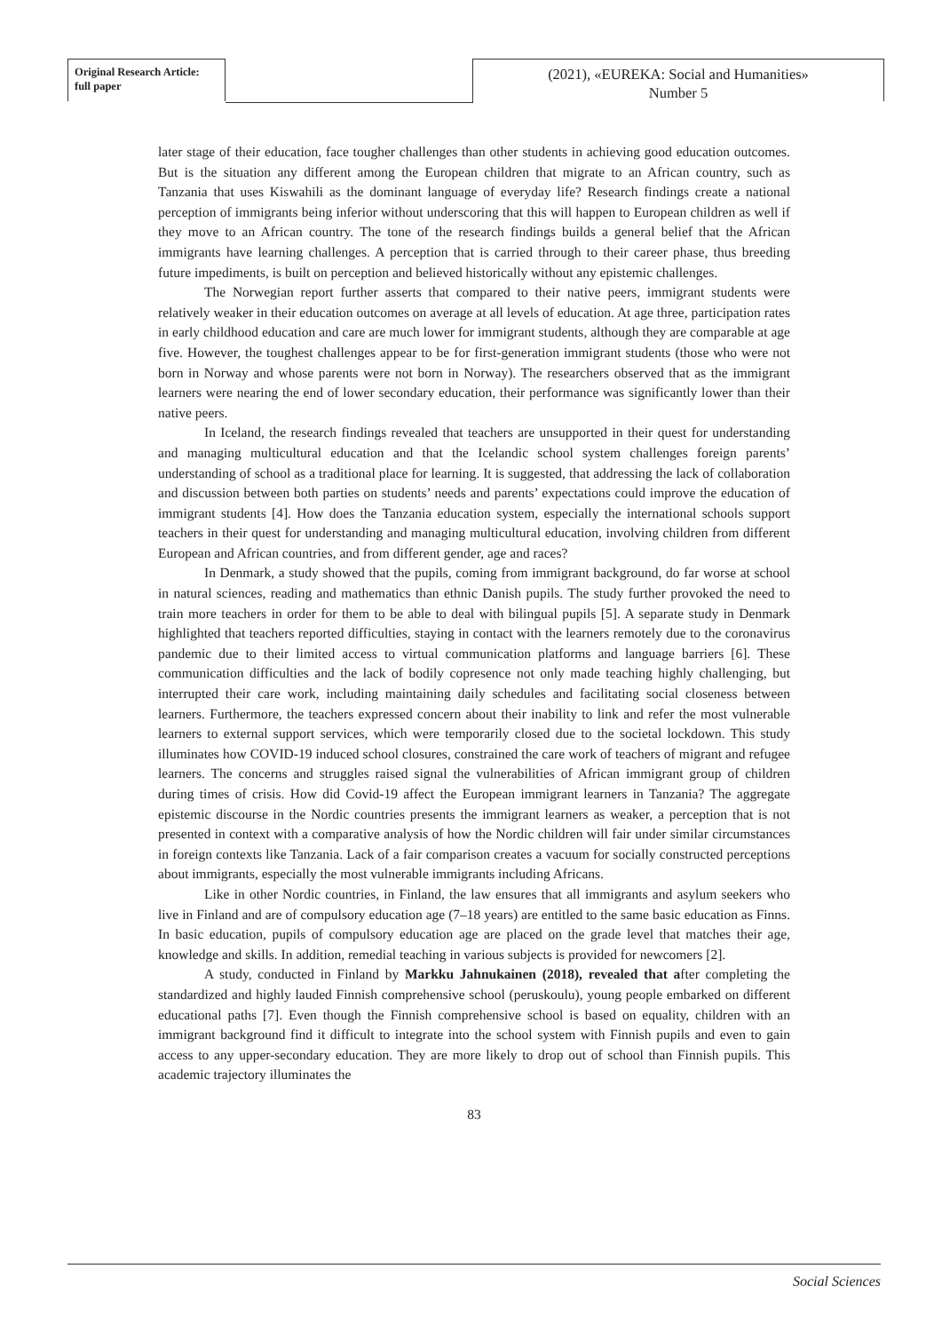Original Research Article:
full paper
(2021), «EUREKA: Social and Humanities»
Number 5
later stage of their education, face tougher challenges than other students in achieving good education outcomes. But is the situation any different among the European children that migrate to an African country, such as Tanzania that uses Kiswahili as the dominant language of everyday life? Research findings create a national perception of immigrants being inferior without underscoring that this will happen to European children as well if they move to an African country. The tone of the research findings builds a general belief that the African immigrants have learning challenges. A perception that is carried through to their career phase, thus breeding future impediments, is built on perception and believed historically without any epistemic challenges.
The Norwegian report further asserts that compared to their native peers, immigrant students were relatively weaker in their education outcomes on average at all levels of education. At age three, participation rates in early childhood education and care are much lower for immigrant students, although they are comparable at age five. However, the toughest challenges appear to be for first-generation immigrant students (those who were not born in Norway and whose parents were not born in Norway). The researchers observed that as the immigrant learners were nearing the end of lower secondary education, their performance was significantly lower than their native peers.
In Iceland, the research findings revealed that teachers are unsupported in their quest for understanding and managing multicultural education and that the Icelandic school system challenges foreign parents’ understanding of school as a traditional place for learning. It is suggested, that addressing the lack of collaboration and discussion between both parties on students’ needs and parents’ expectations could improve the education of immigrant students [4]. How does the Tanzania education system, especially the international schools support teachers in their quest for understanding and managing multicultural education, involving children from different European and African countries, and from different gender, age and races?
In Denmark, a study showed that the pupils, coming from immigrant background, do far worse at school in natural sciences, reading and mathematics than ethnic Danish pupils. The study further provoked the need to train more teachers in order for them to be able to deal with bilingual pupils [5]. A separate study in Denmark highlighted that teachers reported difficulties, staying in contact with the learners remotely due to the coronavirus pandemic due to their limited access to virtual communication platforms and language barriers [6]. These communication difficulties and the lack of bodily copresence not only made teaching highly challenging, but interrupted their care work, including maintaining daily schedules and facilitating social closeness between learners. Furthermore, the teachers expressed concern about their inability to link and refer the most vulnerable learners to external support services, which were temporarily closed due to the societal lockdown. This study illuminates how COVID-19 induced school closures, constrained the care work of teachers of migrant and refugee learners. The concerns and struggles raised signal the vulnerabilities of African immigrant group of children during times of crisis. How did Covid-19 affect the European immigrant learners in Tanzania? The aggregate epistemic discourse in the Nordic countries presents the immigrant learners as weaker, a perception that is not presented in context with a comparative analysis of how the Nordic children will fair under similar circumstances in foreign contexts like Tanzania. Lack of a fair comparison creates a vacuum for socially constructed perceptions about immigrants, especially the most vulnerable immigrants including Africans.
Like in other Nordic countries, in Finland, the law ensures that all immigrants and asylum seekers who live in Finland and are of compulsory education age (7–18 years) are entitled to the same basic education as Finns. In basic education, pupils of compulsory education age are placed on the grade level that matches their age, knowledge and skills. In addition, remedial teaching in various subjects is provided for newcomers [2].
A study, conducted in Finland by Markku Jahnukainen (2018), revealed that after completing the standardized and highly lauded Finnish comprehensive school (peruskoulu), young people embarked on different educational paths [7]. Even though the Finnish comprehensive school is based on equality, children with an immigrant background find it difficult to integrate into the school system with Finnish pupils and even to gain access to any upper-secondary education. They are more likely to drop out of school than Finnish pupils. This academic trajectory illuminates the
83
Social Sciences